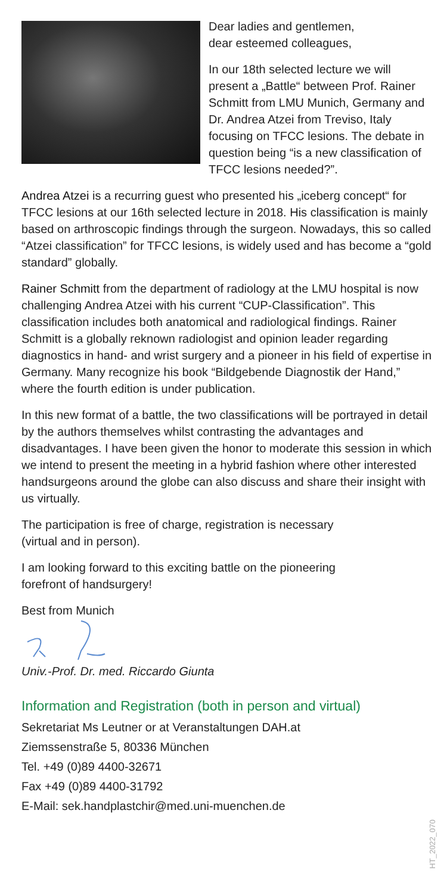Dear ladies and gentlemen,
dear esteemed colleagues,
In our 18th selected lecture we will present a „Battle“ between Prof. Rainer Schmitt from LMU Munich, Germany and Dr. Andrea Atzei from Treviso, Italy focusing on TFCC lesions. The debate in question being “is a new classification of TFCC lesions needed?”.
Andrea Atzei is a recurring guest who presented his „iceberg concept“ for TFCC lesions at our 16th selected lecture in 2018. His classification is mainly based on arthroscopic findings through the surgeon. Nowadays, this so called “Atzei classification” for TFCC lesions, is widely used and has become a “gold standard” globally.
Rainer Schmitt from the department of radiology at the LMU hospital is now challenging Andrea Atzei with his current “CUP-Classification”. This classification includes both anatomical and radiological findings. Rainer Schmitt is a globally reknown radiologist and opinion leader regarding diagnostics in hand- and wrist surgery and a pioneer in his field of expertise in Germany. Many recognize his book “Bildgebende Diagnostik der Hand,” where the fourth edition is under publication.
In this new format of a battle, the two classifications will be portrayed in detail by the authors themselves whilst contrasting the advantages and disadvantages. I have been given the honor to moderate this session in which we intend to present the meeting in a hybrid fashion where other interested handsurgeons around the globe can also discuss and share their insight with us virtually.
The participation is free of charge, registration is necessary
(virtual and in person).
I am looking forward to this exciting battle on the pioneering
forefront of handsurgery!
Best from Munich
Univ.-Prof. Dr. med. Riccardo Giunta
Information and Registration (both in person and virtual)
Sekretariat Ms Leutner or at Veranstaltungen DAH.at
Ziemssenstraße 5, 80336 München
Tel. +49 (0)89 4400-32671
Fax +49 (0)89 4400-31792
E-Mail: sek.handplastchir@med.uni-muenchen.de
HT_2022_070